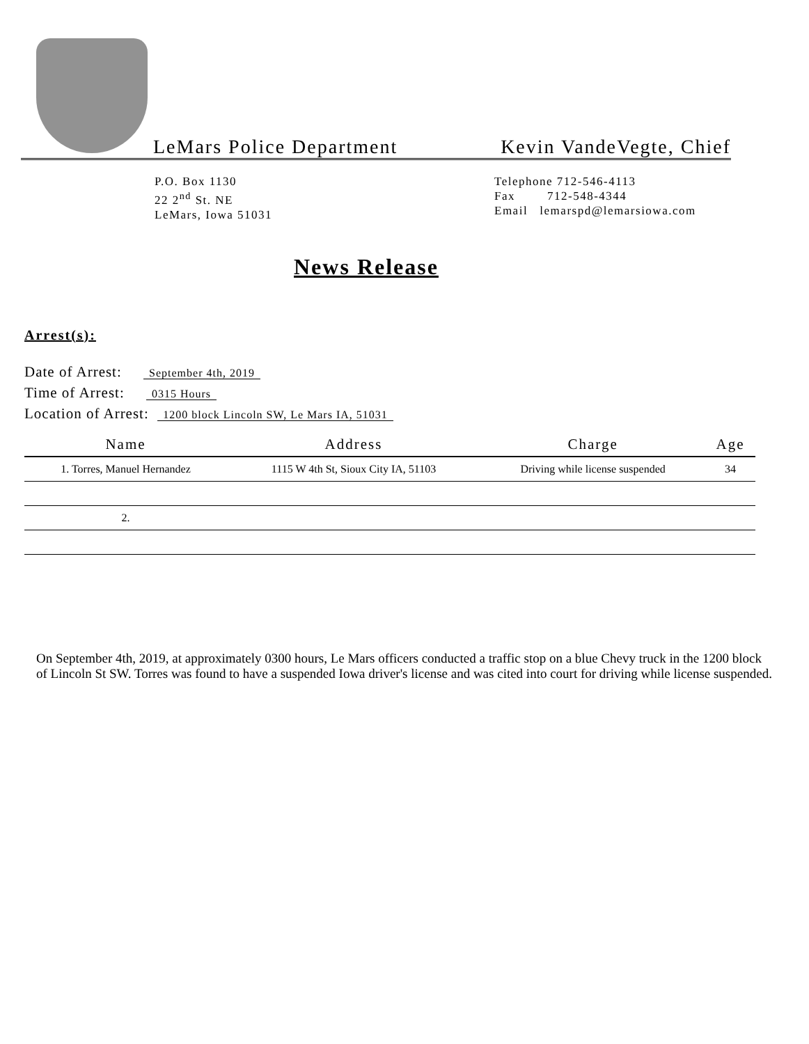LeMars Police Department Kevin VandeVegte, Chief
P.O. Box 1130
22 2<sup>nd</sup> St. NE
LeMars, Iowa 51031
Telephone 712-546-4113
Fax 712-548-4344
Email lemarspd@lemarsiowa.com
News Release
Arrest(s):
Date of Arrest: September 4th, 2019
Time of Arrest: 0315 Hours
Location of Arrest: 1200 block Lincoln SW, Le Mars IA, 51031
| Name | Address | Charge | Age |
| --- | --- | --- | --- |
| 1. Torres, Manuel Hernandez | 1115 W 4th St, Sioux City IA, 51103 | Driving while license suspended | 34 |
| 2. | | | |
On September 4th, 2019, at approximately 0300 hours, Le Mars officers conducted a traffic stop on a blue Chevy truck in the 1200 block of Lincoln St SW. Torres was found to have a suspended Iowa driver's license and was cited into court for driving while license suspended.